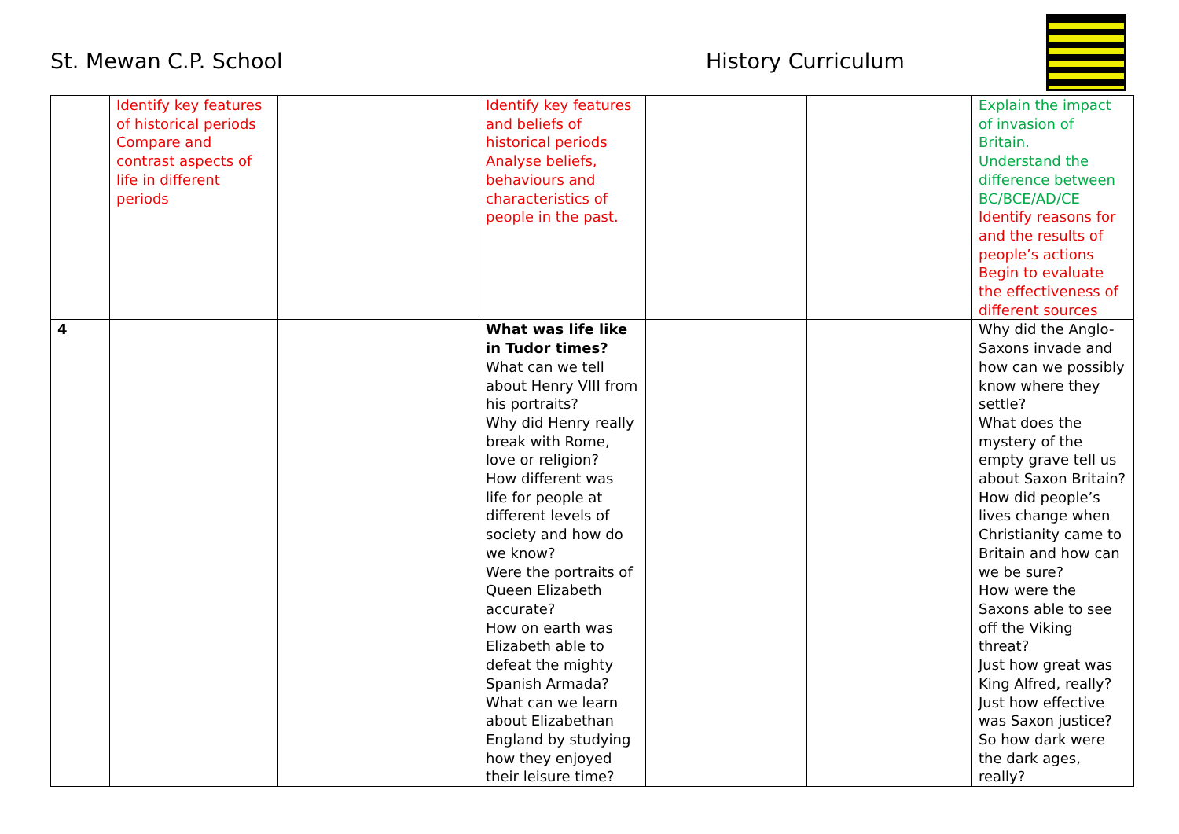St. Mewan C.P. School History Curriculum
| | Identify key features of historical periods Compare and contrast aspects of life in different periods | | Identify key features and beliefs of historical periods Analyse beliefs, behaviours and characteristics of people in the past. | | | Explain the impact of invasion of Britain. Understand the difference between BC/BCE/AD/CE Identify reasons for and the results of people’s actions Begin to evaluate the effectiveness of different sources |
| 4 | | | What was life like in Tudor times? What can we tell about Henry VIII from his portraits? Why did Henry really break with Rome, love or religion? How different was life for people at different levels of society and how do we know? Were the portraits of Queen Elizabeth accurate? How on earth was Elizabeth able to defeat the mighty Spanish Armada? What can we learn about Elizabethan England by studying how they enjoyed their leisure time? | | | Why did the Anglo-Saxons invade and how can we possibly know where they settle? What does the mystery of the empty grave tell us about Saxon Britain? How did people’s lives change when Christianity came to Britain and how can we be sure? How were the Saxons able to see off the Viking threat? Just how great was King Alfred, really? Just how effective was Saxon justice? So how dark were the dark ages, really? |